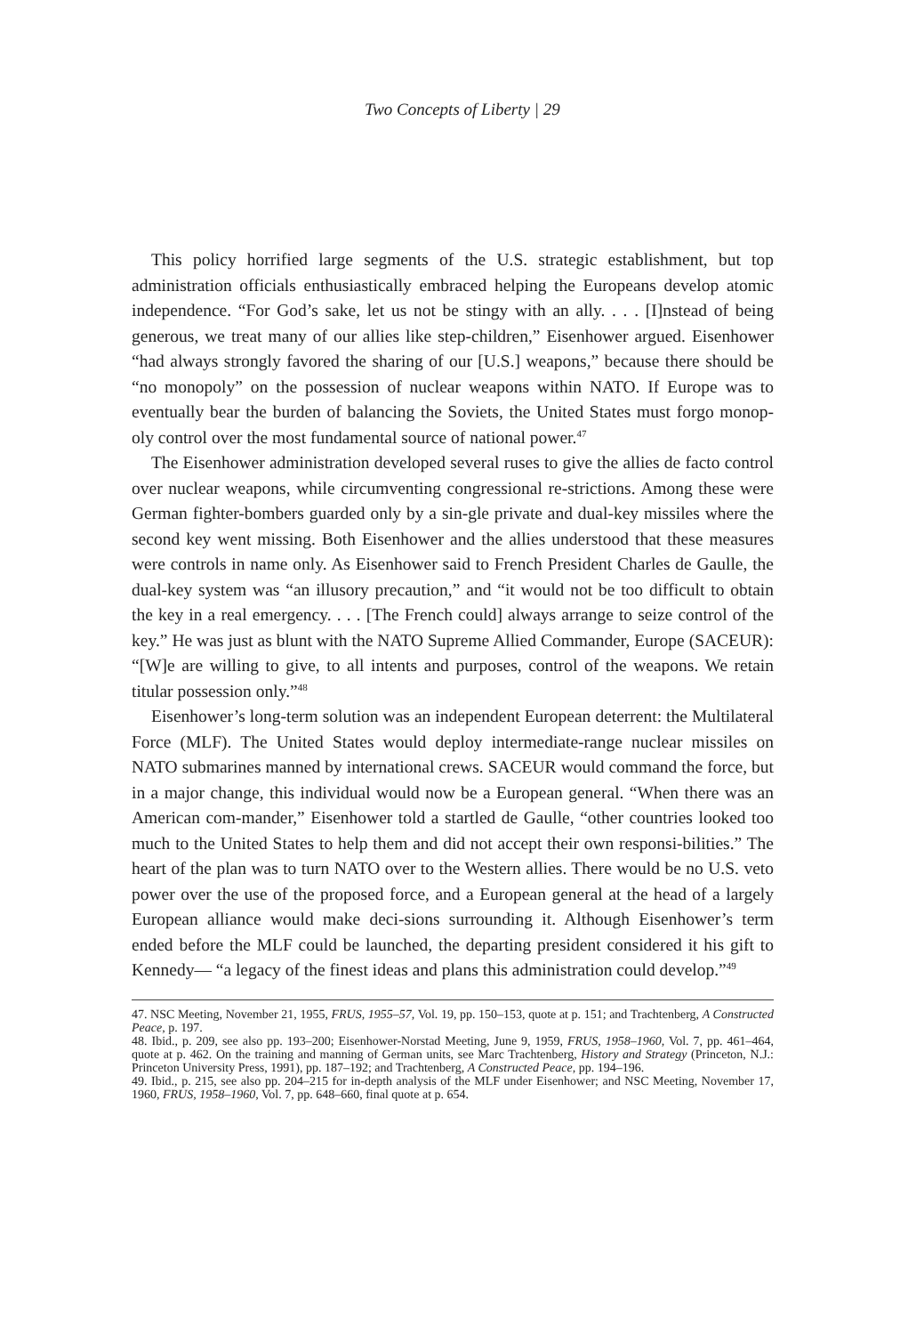Two Concepts of Liberty | 29
This policy horrified large segments of the U.S. strategic establishment, but top administration officials enthusiastically embraced helping the Europeans develop atomic independence. “For God’s sake, let us not be stingy with an ally. . . . [I]nstead of being generous, we treat many of our allies like step-children,” Eisenhower argued. Eisenhower “had always strongly favored the sharing of our [U.S.] weapons,” because there should be “no monopoly” on the possession of nuclear weapons within NATO. If Europe was to eventually bear the burden of balancing the Soviets, the United States must forgo monop-oly control over the most fundamental source of national power.<sup>47</sup>
The Eisenhower administration developed several ruses to give the allies de facto control over nuclear weapons, while circumventing congressional re-strictions. Among these were German fighter-bombers guarded only by a sin-gle private and dual-key missiles where the second key went missing. Both Eisenhower and the allies understood that these measures were controls in name only. As Eisenhower said to French President Charles de Gaulle, the dual-key system was “an illusory precaution,” and “it would not be too difficult to obtain the key in a real emergency. . . . [The French could] always arrange to seize control of the key.” He was just as blunt with the NATO Supreme Allied Commander, Europe (SACEUR): “[W]e are willing to give, to all intents and purposes, control of the weapons. We retain titular possession only.”<sup>48</sup>
Eisenhower’s long-term solution was an independent European deterrent: the Multilateral Force (MLF). The United States would deploy intermediate-range nuclear missiles on NATO submarines manned by international crews. SACEUR would command the force, but in a major change, this individual would now be a European general. “When there was an American com-mander,” Eisenhower told a startled de Gaulle, “other countries looked too much to the United States to help them and did not accept their own responsi-bilities.” The heart of the plan was to turn NATO over to the Western allies. There would be no U.S. veto power over the use of the proposed force, and a European general at the head of a largely European alliance would make deci-sions surrounding it. Although Eisenhower’s term ended before the MLF could be launched, the departing president considered it his gift to Kennedy— “a legacy of the finest ideas and plans this administration could develop.”<sup>49</sup>
47. NSC Meeting, November 21, 1955, FRUS, 1955–57, Vol. 19, pp. 150–153, quote at p. 151; and Trachtenberg, A Constructed Peace, p. 197.
48. Ibid., p. 209, see also pp. 193–200; Eisenhower-Norstad Meeting, June 9, 1959, FRUS, 1958–1960, Vol. 7, pp. 461–464, quote at p. 462. On the training and manning of German units, see Marc Trachtenberg, History and Strategy (Princeton, N.J.: Princeton University Press, 1991), pp. 187–192; and Trachtenberg, A Constructed Peace, pp. 194–196.
49. Ibid., p. 215, see also pp. 204–215 for in-depth analysis of the MLF under Eisenhower; and NSC Meeting, November 17, 1960, FRUS, 1958–1960, Vol. 7, pp. 648–660, final quote at p. 654.